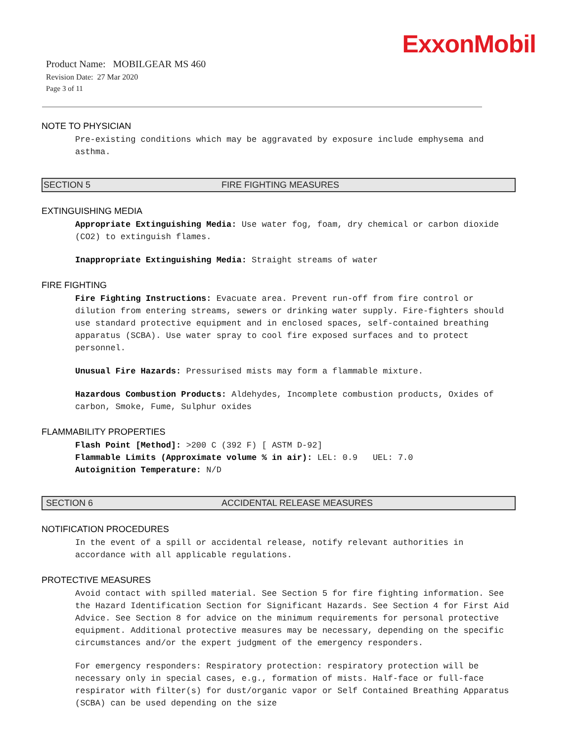ExxonMobil
Product Name: MOBILGEAR MS 460
Revision Date: 27 Mar 2020
Page 3 of 11
NOTE TO PHYSICIAN
Pre-existing conditions which may be aggravated by exposure include emphysema and asthma.
SECTION 5 FIRE FIGHTING MEASURES
EXTINGUISHING MEDIA
Appropriate Extinguishing Media: Use water fog, foam, dry chemical or carbon dioxide (CO2) to extinguish flames.
Inappropriate Extinguishing Media: Straight streams of water
FIRE FIGHTING
Fire Fighting Instructions: Evacuate area. Prevent run-off from fire control or dilution from entering streams, sewers or drinking water supply. Fire-fighters should use standard protective equipment and in enclosed spaces, self-contained breathing apparatus (SCBA). Use water spray to cool fire exposed surfaces and to protect personnel.
Unusual Fire Hazards: Pressurised mists may form a flammable mixture.
Hazardous Combustion Products: Aldehydes, Incomplete combustion products, Oxides of carbon, Smoke, Fume, Sulphur oxides
FLAMMABILITY PROPERTIES
Flash Point [Method]: >200 C (392 F) [ ASTM D-92]
Flammable Limits (Approximate volume % in air): LEL: 0.9 UEL: 7.0
Autoignition Temperature: N/D
SECTION 6 ACCIDENTAL RELEASE MEASURES
NOTIFICATION PROCEDURES
In the event of a spill or accidental release, notify relevant authorities in accordance with all applicable regulations.
PROTECTIVE MEASURES
Avoid contact with spilled material. See Section 5 for fire fighting information. See the Hazard Identification Section for Significant Hazards. See Section 4 for First Aid Advice. See Section 8 for advice on the minimum requirements for personal protective equipment. Additional protective measures may be necessary, depending on the specific circumstances and/or the expert judgment of the emergency responders.
For emergency responders: Respiratory protection: respiratory protection will be necessary only in special cases, e.g., formation of mists. Half-face or full-face respirator with filter(s) for dust/organic vapor or Self Contained Breathing Apparatus (SCBA) can be used depending on the size